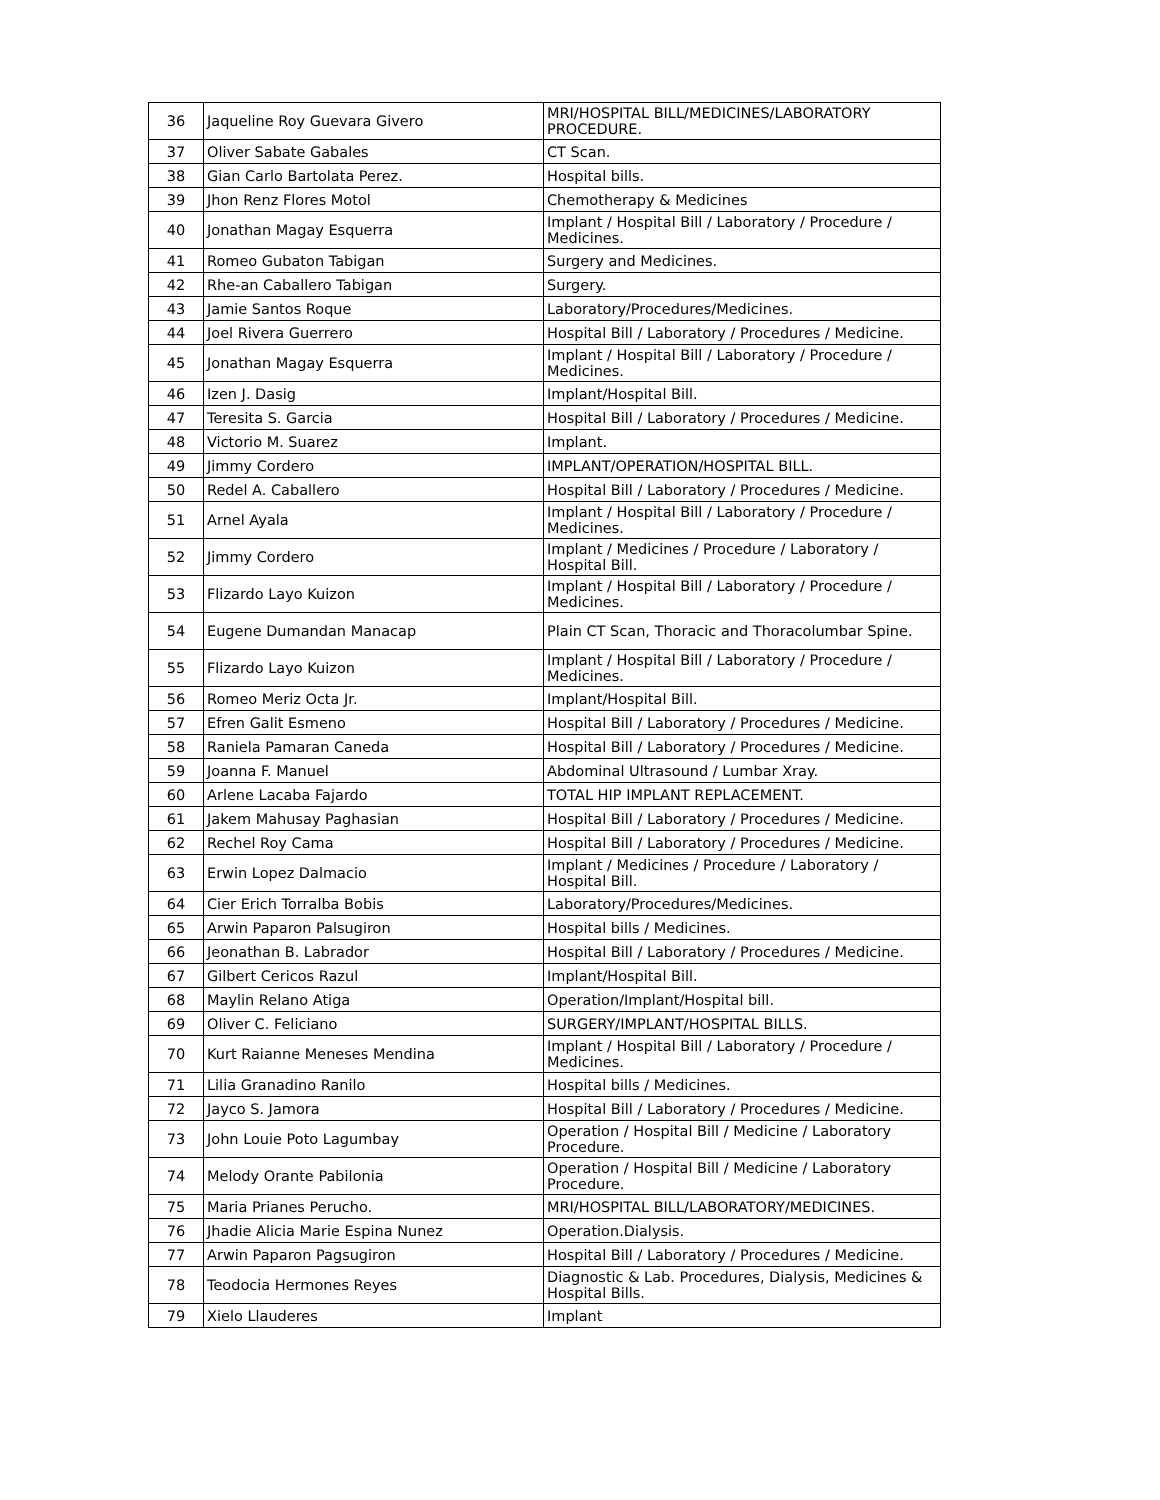| 36 | Jaqueline Roy Guevara Givero | MRI/HOSPITAL BILL/MEDICINES/LABORATORY PROCEDURE. |
| 37 | Oliver Sabate Gabales | CT Scan. |
| 38 | Gian Carlo Bartolata Perez. | Hospital bills. |
| 39 | Jhon Renz Flores Motol | Chemotherapy & Medicines |
| 40 | Jonathan Magay Esquerra | Implant / Hospital Bill / Laboratory / Procedure / Medicines. |
| 41 | Romeo Gubaton Tabigan | Surgery and Medicines. |
| 42 | Rhe-an Caballero Tabigan | Surgery. |
| 43 | Jamie Santos Roque | Laboratory/Procedures/Medicines. |
| 44 | Joel Rivera Guerrero | Hospital Bill / Laboratory / Procedures / Medicine. |
| 45 | Jonathan Magay Esquerra | Implant / Hospital Bill / Laboratory / Procedure / Medicines. |
| 46 | Izen J. Dasig | Implant/Hospital Bill. |
| 47 | Teresita S. Garcia | Hospital Bill / Laboratory / Procedures / Medicine. |
| 48 | Victorio M. Suarez | Implant. |
| 49 | Jimmy Cordero | IMPLANT/OPERATION/HOSPITAL BILL. |
| 50 | Redel A. Caballero | Hospital Bill / Laboratory / Procedures / Medicine. |
| 51 | Arnel Ayala | Implant / Hospital Bill / Laboratory / Procedure / Medicines. |
| 52 | Jimmy Cordero | Implant / Medicines / Procedure / Laboratory / Hospital Bill. |
| 53 | Flizardo Layo Kuizon | Implant / Hospital Bill / Laboratory / Procedure / Medicines. |
| 54 | Eugene Dumandan Manacap | Plain CT Scan, Thoracic and Thoracolumbar Spine. |
| 55 | Flizardo Layo Kuizon | Implant / Hospital Bill / Laboratory / Procedure / Medicines. |
| 56 | Romeo Meriz Octa Jr. | Implant/Hospital Bill. |
| 57 | Efren Galit Esmeno | Hospital Bill / Laboratory / Procedures / Medicine. |
| 58 | Raniela Pamaran Caneda | Hospital Bill / Laboratory / Procedures / Medicine. |
| 59 | Joanna F. Manuel | Abdominal Ultrasound / Lumbar Xray. |
| 60 | Arlene Lacaba Fajardo | TOTAL HIP IMPLANT REPLACEMENT. |
| 61 | Jakem Mahusay Paghasian | Hospital Bill / Laboratory / Procedures / Medicine. |
| 62 | Rechel Roy Cama | Hospital Bill / Laboratory / Procedures / Medicine. |
| 63 | Erwin Lopez Dalmacio | Implant / Medicines / Procedure / Laboratory / Hospital Bill. |
| 64 | Cier Erich Torralba Bobis | Laboratory/Procedures/Medicines. |
| 65 | Arwin Paparon Palsugiron | Hospital bills / Medicines. |
| 66 | Jeonathan B. Labrador | Hospital Bill / Laboratory / Procedures / Medicine. |
| 67 | Gilbert Cericos Razul | Implant/Hospital Bill. |
| 68 | Maylin Relano Atiga | Operation/Implant/Hospital bill. |
| 69 | Oliver C. Feliciano | SURGERY/IMPLANT/HOSPITAL BILLS. |
| 70 | Kurt Raianne Meneses Mendina | Implant / Hospital Bill / Laboratory / Procedure / Medicines. |
| 71 | Lilia Granadino Ranilo | Hospital bills / Medicines. |
| 72 | Jayco S. Jamora | Hospital Bill / Laboratory / Procedures / Medicine. |
| 73 | John Louie Poto Lagumbay | Operation / Hospital Bill / Medicine / Laboratory Procedure. |
| 74 | Melody Orante Pabilonia | Operation / Hospital Bill / Medicine / Laboratory Procedure. |
| 75 | Maria Prianes Perucho. | MRI/HOSPITAL BILL/LABORATORY/MEDICINES. |
| 76 | Jhadie Alicia Marie Espina Nunez | Operation.Dialysis. |
| 77 | Arwin Paparon Pagsugiron | Hospital Bill / Laboratory / Procedures / Medicine. |
| 78 | Teodocia Hermones Reyes | Diagnostic & Lab. Procedures, Dialysis, Medicines & Hospital Bills. |
| 79 | Xielo Llauderes | Implant |